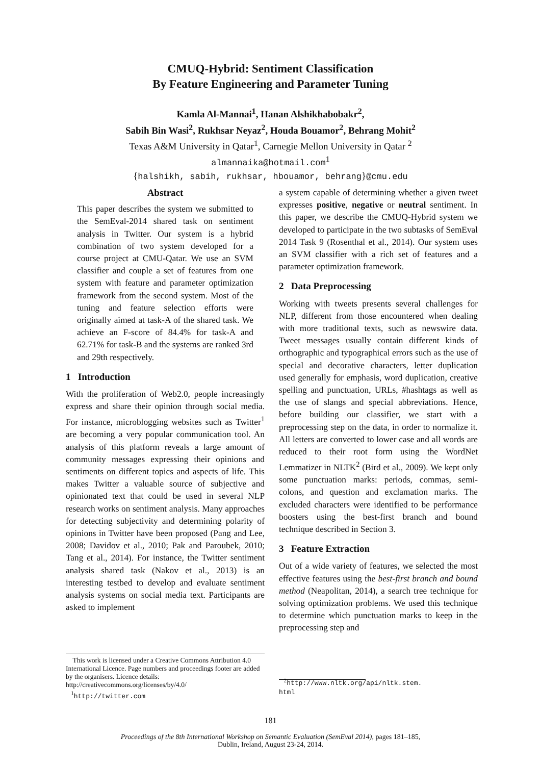CMUQ-Hybrid: Sentiment Classification
By Feature Engineering and Parameter Tuning
Kamla Al-Mannai<sup>1</sup>, Hanan Alshikhabobakr<sup>2</sup>,
Sabih Bin Wasi<sup>2</sup>, Rukhsar Neyaz<sup>2</sup>, Houda Bouamor<sup>2</sup>, Behrang Mohit<sup>2</sup>
Texas A&M University in Qatar<sup>1</sup>, Carnegie Mellon University in Qatar <sup>2</sup>
almannaika@hotmail.com<sup>1</sup>
{halshikh, sabih, rukhsar, hbouamor, behrang}@cmu.edu
Abstract
This paper describes the system we submitted to the SemEval-2014 shared task on sentiment analysis in Twitter. Our system is a hybrid combination of two system developed for a course project at CMU-Qatar. We use an SVM classifier and couple a set of features from one system with feature and parameter optimization framework from the second system. Most of the tuning and feature selection efforts were originally aimed at task-A of the shared task. We achieve an F-score of 84.4% for task-A and 62.71% for task-B and the systems are ranked 3rd and 29th respectively.
1 Introduction
With the proliferation of Web2.0, people increasingly express and share their opinion through social media. For instance, microblogging websites such as Twitter<sup>1</sup> are becoming a very popular communication tool. An analysis of this platform reveals a large amount of community messages expressing their opinions and sentiments on different topics and aspects of life. This makes Twitter a valuable source of subjective and opinionated text that could be used in several NLP research works on sentiment analysis. Many approaches for detecting subjectivity and determining polarity of opinions in Twitter have been proposed (Pang and Lee, 2008; Davidov et al., 2010; Pak and Paroubek, 2010; Tang et al., 2014). For instance, the Twitter sentiment analysis shared task (Nakov et al., 2013) is an interesting testbed to develop and evaluate sentiment analysis systems on social media text. Participants are asked to implement
This work is licensed under a Creative Commons Attribution 4.0 International Licence. Page numbers and proceedings footer are added by the organisers. Licence details: http://creativecommons.org/licenses/by/4.0/
<sup>1</sup> http://twitter.com
a system capable of determining whether a given tweet expresses positive, negative or neutral sentiment. In this paper, we describe the CMUQ-Hybrid system we developed to participate in the two subtasks of SemEval 2014 Task 9 (Rosenthal et al., 2014). Our system uses an SVM classifier with a rich set of features and a parameter optimization framework.
2 Data Preprocessing
Working with tweets presents several challenges for NLP, different from those encountered when dealing with more traditional texts, such as newswire data. Tweet messages usually contain different kinds of orthographic and typographical errors such as the use of special and decorative characters, letter duplication used generally for emphasis, word duplication, creative spelling and punctuation, URLs, #hashtags as well as the use of slangs and special abbreviations. Hence, before building our classifier, we start with a preprocessing step on the data, in order to normalize it. All letters are converted to lower case and all words are reduced to their root form using the WordNet Lemmatizer in NLTK<sup>2</sup> (Bird et al., 2009). We kept only some punctuation marks: periods, commas, semi-colons, and question and exclamation marks. The excluded characters were identified to be performance boosters using the best-first branch and bound technique described in Section 3.
3 Feature Extraction
Out of a wide variety of features, we selected the most effective features using the best-first branch and bound method (Neapolitan, 2014), a search tree technique for solving optimization problems. We used this technique to determine which punctuation marks to keep in the preprocessing step and
<sup>2</sup> http://www.nltk.org/api/nltk.stem.
html
181
Proceedings of the 8th International Workshop on Semantic Evaluation (SemEval 2014), pages 181–185,
Dublin, Ireland, August 23-24, 2014.